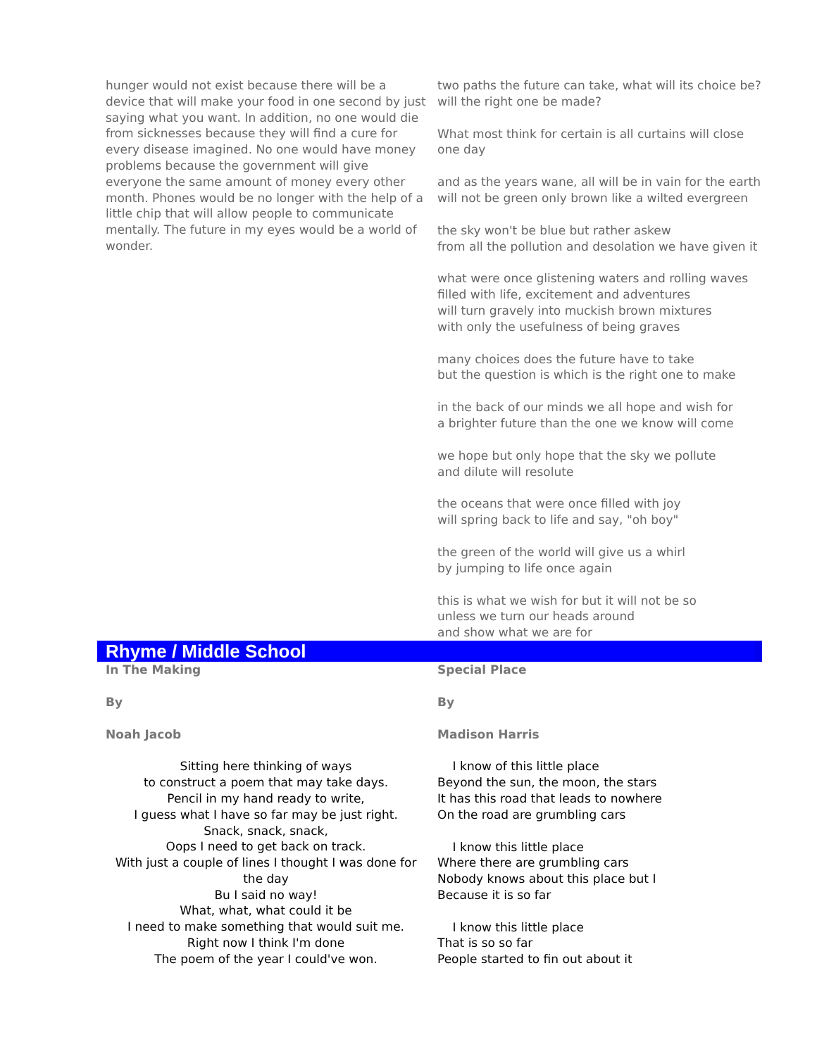hunger would not exist because there will be a device that will make your food in one second by just saying what you want. In addition, no one would die from sicknesses because they will find a cure for every disease imagined. No one would have money problems because the government will give everyone the same amount of money every other month. Phones would be no longer with the help of a little chip that will allow people to communicate mentally. The future in my eyes would be a world of wonder.
two paths the future can take, what will its choice be? will the right one be made?
What most think for certain is all curtains will close one day
and as the years wane, all will be in vain for the earth
will not be green only brown like a wilted evergreen
the sky won't be blue but rather askew
from all the pollution and desolation we have given it
what were once glistening waters and rolling waves
filled with life, excitement and adventures
will turn gravely into muckish brown mixtures
with only the usefulness of being graves
many choices does the future have to take
but the question is which is the right one to make
in the back of our minds we all hope and wish for
a brighter future than the one we know will come
we hope but only hope that the sky we pollute
and dilute will resolute
the oceans that were once filled with joy
will spring back to life and say, "oh boy"
the green of the world will give us a whirl
by jumping to life once again
this is what we wish for but it will not be so
unless we turn our heads around
and show what we are for
Rhyme / Middle School
In The Making
By
Noah Jacob
Sitting here thinking of ways
to construct a poem that may take days.
Pencil in my hand ready to write,
I guess what I have so far may be just right.
Snack, snack, snack,
Oops I need to get back on track.
With just a couple of lines I thought I was done for the day
Bu I said no way!
What, what, what could it be
I need to make something that would suit me.
Right now I think I'm done
The poem of the year I could've won.
Special Place
By
Madison Harris
I know of this little place
Beyond the sun, the moon, the stars
It has this road that leads to nowhere
On the road are grumbling cars
I know this little place
Where there are grumbling cars
Nobody knows about this place but I
Because it is so far
I know this little place
That is so so far
People started to fin out about it